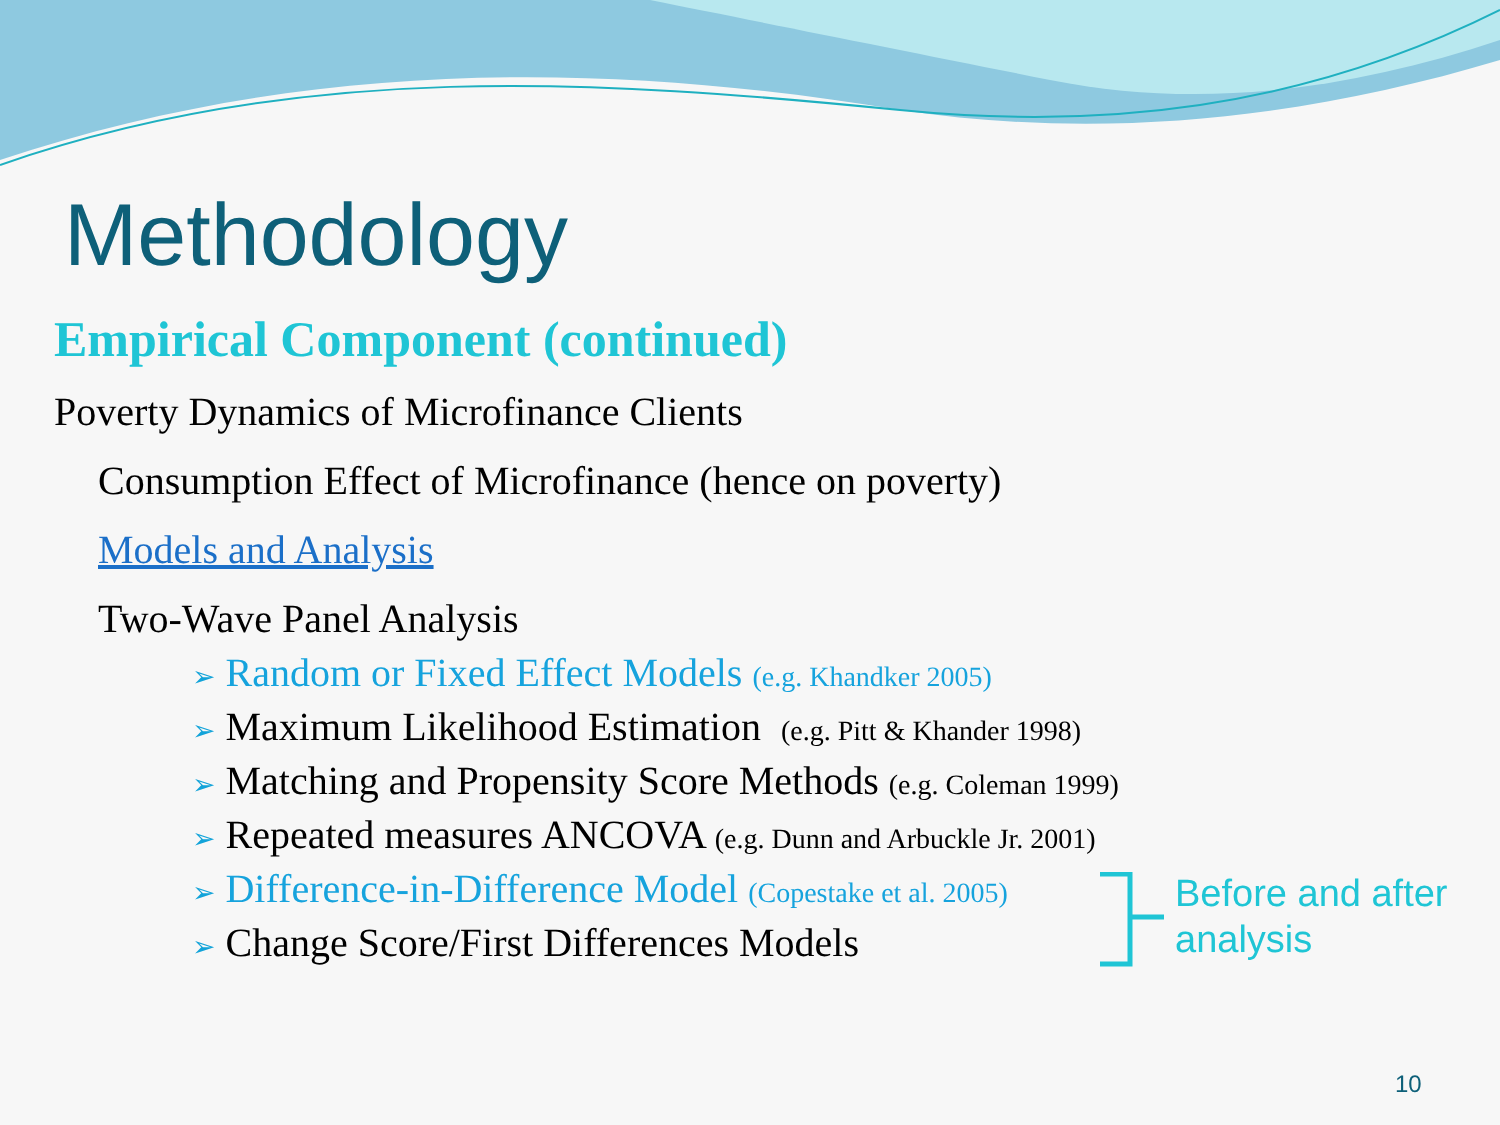Methodology
Empirical Component (continued)
Poverty Dynamics of Microfinance Clients
Consumption Effect of Microfinance (hence on poverty)
Models and Analysis
Two-Wave Panel Analysis
➢ Random or Fixed Effect Models (e.g. Khandker 2005)
➢ Maximum Likelihood Estimation (e.g. Pitt & Khander 1998)
➢ Matching and Propensity Score Methods (e.g. Coleman 1999)
➢ Repeated measures ANCOVA (e.g. Dunn and Arbuckle Jr. 2001)
➢ Difference-in-Difference Model (Copestake et al. 2005)
➢ Change Score/First Differences Models
Before and after
analysis
10